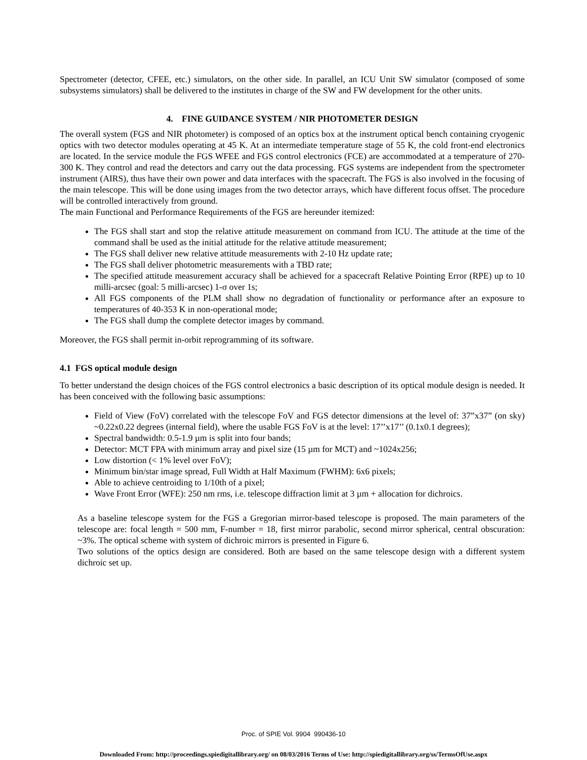Spectrometer (detector, CFEE, etc.) simulators, on the other side. In parallel, an ICU Unit SW simulator (composed of some subsystems simulators) shall be delivered to the institutes in charge of the SW and FW development for the other units.
4. FINE GUIDANCE SYSTEM / NIR PHOTOMETER DESIGN
The overall system (FGS and NIR photometer) is composed of an optics box at the instrument optical bench containing cryogenic optics with two detector modules operating at 45 K. At an intermediate temperature stage of 55 K, the cold front-end electronics are located. In the service module the FGS WFEE and FGS control electronics (FCE) are accommodated at a temperature of 270-300 K. They control and read the detectors and carry out the data processing. FGS systems are independent from the spectrometer instrument (AIRS), thus have their own power and data interfaces with the spacecraft. The FGS is also involved in the focusing of the main telescope. This will be done using images from the two detector arrays, which have different focus offset. The procedure will be controlled interactively from ground.
The main Functional and Performance Requirements of the FGS are hereunder itemized:
The FGS shall start and stop the relative attitude measurement on command from ICU. The attitude at the time of the command shall be used as the initial attitude for the relative attitude measurement;
The FGS shall deliver new relative attitude measurements with 2-10 Hz update rate;
The FGS shall deliver photometric measurements with a TBD rate;
The specified attitude measurement accuracy shall be achieved for a spacecraft Relative Pointing Error (RPE) up to 10 milli-arcsec (goal: 5 milli-arcsec) 1-σ over 1s;
All FGS components of the PLM shall show no degradation of functionality or performance after an exposure to temperatures of 40-353 K in non-operational mode;
The FGS shall dump the complete detector images by command.
Moreover, the FGS shall permit in-orbit reprogramming of its software.
4.1 FGS optical module design
To better understand the design choices of the FGS control electronics a basic description of its optical module design is needed. It has been conceived with the following basic assumptions:
Field of View (FoV) correlated with the telescope FoV and FGS detector dimensions at the level of: 37”x37” (on sky) ~0.22x0.22 degrees (internal field), where the usable FGS FoV is at the level: 17’’x17’’ (0.1x0.1 degrees);
Spectral bandwidth: 0.5-1.9 µm is split into four bands;
Detector: MCT FPA with minimum array and pixel size (15 µm for MCT) and ~1024x256;
Low distortion (< 1% level over FoV);
Minimum bin/star image spread, Full Width at Half Maximum (FWHM): 6x6 pixels;
Able to achieve centroiding to 1/10th of a pixel;
Wave Front Error (WFE): 250 nm rms, i.e. telescope diffraction limit at 3 µm + allocation for dichroics.
As a baseline telescope system for the FGS a Gregorian mirror-based telescope is proposed. The main parameters of the telescope are: focal length = 500 mm, F-number = 18, first mirror parabolic, second mirror spherical, central obscuration: ~3%. The optical scheme with system of dichroic mirrors is presented in Figure 6.
Two solutions of the optics design are considered. Both are based on the same telescope design with a different system dichroic set up.
Proc. of SPIE Vol. 9904 990436-10
Downloaded From: http://proceedings.spiedigitallibrary.org/ on 08/03/2016 Terms of Use: http://spiedigitallibrary.org/ss/TermsOfUse.aspx